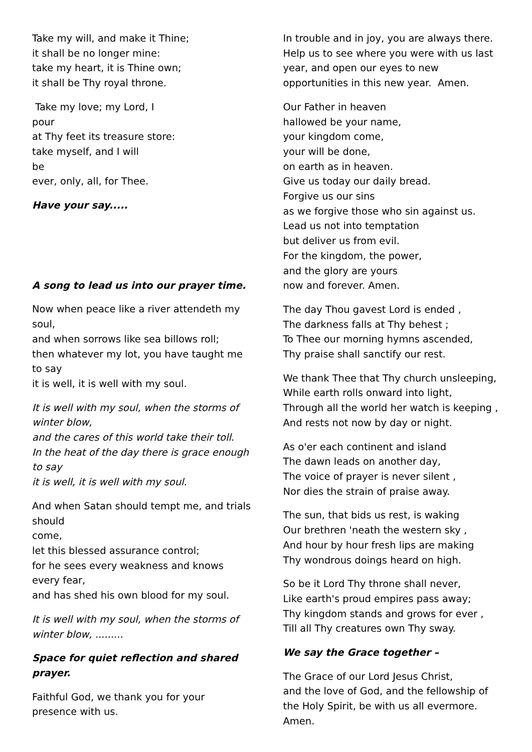Take my will, and make it Thine;
it shall be no longer mine:
take my heart, it is Thine own;
it shall be Thy royal throne.
Take my love; my Lord, I
pour
at Thy feet its treasure store:
take myself, and I will
be
ever, only, all, for Thee.
Have your say.....
A song to lead us into our prayer time.
Now when peace like a river attendeth my soul,
and when sorrows like sea billows roll;
then whatever my lot, you have taught me to say
it is well, it is well with my soul.
It is well with my soul, when the storms of winter blow,
and the cares of this world take their toll.
In the heat of the day there is grace enough to say
it is well, it is well with my soul.
And when Satan should tempt me, and trials should
come,
let this blessed assurance control;
for he sees every weakness and knows every fear,
and has shed his own blood for my soul.
It is well with my soul, when the storms of winter blow, .........
Space for quiet reflection and shared prayer.
Faithful God, we thank you for your presence with us.
In trouble and in joy, you are always there. Help us to see where you were with us last year, and open our eyes to new opportunities in this new year. Amen.
Our Father in heaven
hallowed be your name,
your kingdom come,
your will be done,
on earth as in heaven.
Give us today our daily bread.
Forgive us our sins
as we forgive those who sin against us.
Lead us not into temptation
but deliver us from evil.
For the kingdom, the power,
and the glory are yours
now and forever. Amen.
The day Thou gavest Lord is ended ,
The darkness falls at Thy behest ;
To Thee our morning hymns ascended,
Thy praise shall sanctify our rest.
We thank Thee that Thy church unsleeping,
While earth rolls onward into light,
Through all the world her watch is keeping ,
And rests not now by day or night.
As o'er each continent and island
The dawn leads on another day,
The voice of prayer is never silent ,
Nor dies the strain of praise away.
The sun, that bids us rest, is waking
Our brethren 'neath the western sky ,
And hour by hour fresh lips are making
Thy wondrous doings heard on high.
So be it Lord Thy throne shall never,
Like earth's proud empires pass away;
Thy kingdom stands and grows for ever ,
Till all Thy creatures own Thy sway.
We say the Grace together –
The Grace of our Lord Jesus Christ,
and the love of God, and the fellowship of the Holy Spirit, be with us all evermore. Amen.